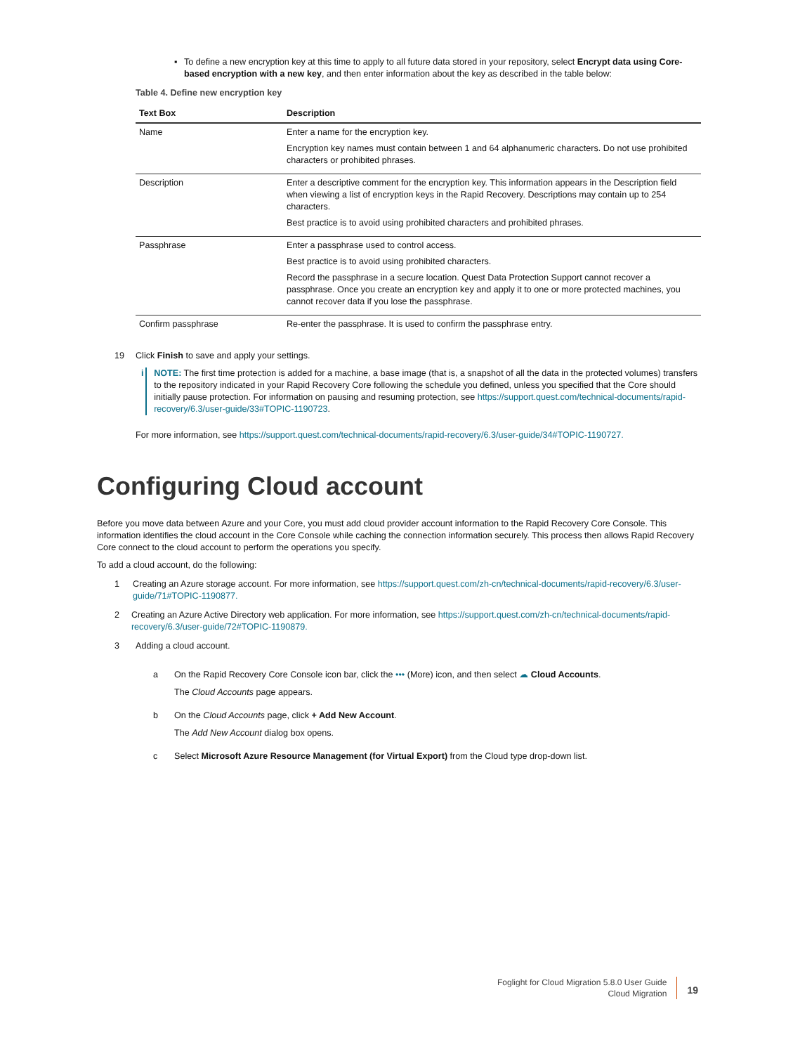▪ To define a new encryption key at this time to apply to all future data stored in your repository, select Encrypt data using Core-based encryption with a new key, and then enter information about the key as described in the table below:
Table 4. Define new encryption key
| Text Box | Description |
| --- | --- |
| Name | Enter a name for the encryption key. Encryption key names must contain between 1 and 64 alphanumeric characters. Do not use prohibited characters or prohibited phrases. |
| Description | Enter a descriptive comment for the encryption key. This information appears in the Description field when viewing a list of encryption keys in the Rapid Recovery. Descriptions may contain up to 254 characters. Best practice is to avoid using prohibited characters and prohibited phrases. |
| Passphrase | Enter a passphrase used to control access. Best practice is to avoid using prohibited characters. Record the passphrase in a secure location. Quest Data Protection Support cannot recover a passphrase. Once you create an encryption key and apply it to one or more protected machines, you cannot recover data if you lose the passphrase. |
| Confirm passphrase | Re-enter the passphrase. It is used to confirm the passphrase entry. |
19 Click Finish to save and apply your settings.
i NOTE: The first time protection is added for a machine, a base image (that is, a snapshot of all the data in the protected volumes) transfers to the repository indicated in your Rapid Recovery Core following the schedule you defined, unless you specified that the Core should initially pause protection. For information on pausing and resuming protection, see https://support.quest.com/technical-documents/rapid-recovery/6.3/user-guide/33#TOPIC-1190723.
For more information, see https://support.quest.com/technical-documents/rapid-recovery/6.3/user-guide/34#TOPIC-1190727.
Configuring Cloud account
Before you move data between Azure and your Core, you must add cloud provider account information to the Rapid Recovery Core Console. This information identifies the cloud account in the Core Console while caching the connection information securely. This process then allows Rapid Recovery Core connect to the cloud account to perform the operations you specify.
To add a cloud account, do the following:
1 Creating an Azure storage account. For more information, see https://support.quest.com/zh-cn/technical-documents/rapid-recovery/6.3/user-guide/71#TOPIC-1190877.
2 Creating an Azure Active Directory web application. For more information, see https://support.quest.com/zh-cn/technical-documents/rapid-recovery/6.3/user-guide/72#TOPIC-1190879.
3 Adding a cloud account.
a On the Rapid Recovery Core Console icon bar, click the ••• (More) icon, and then select ☁ Cloud Accounts.
The Cloud Accounts page appears.
b On the Cloud Accounts page, click + Add New Account.
The Add New Account dialog box opens.
c Select Microsoft Azure Resource Management (for Virtual Export) from the Cloud type drop-down list.
Foglight for Cloud Migration 5.8.0 User Guide
Cloud Migration
19